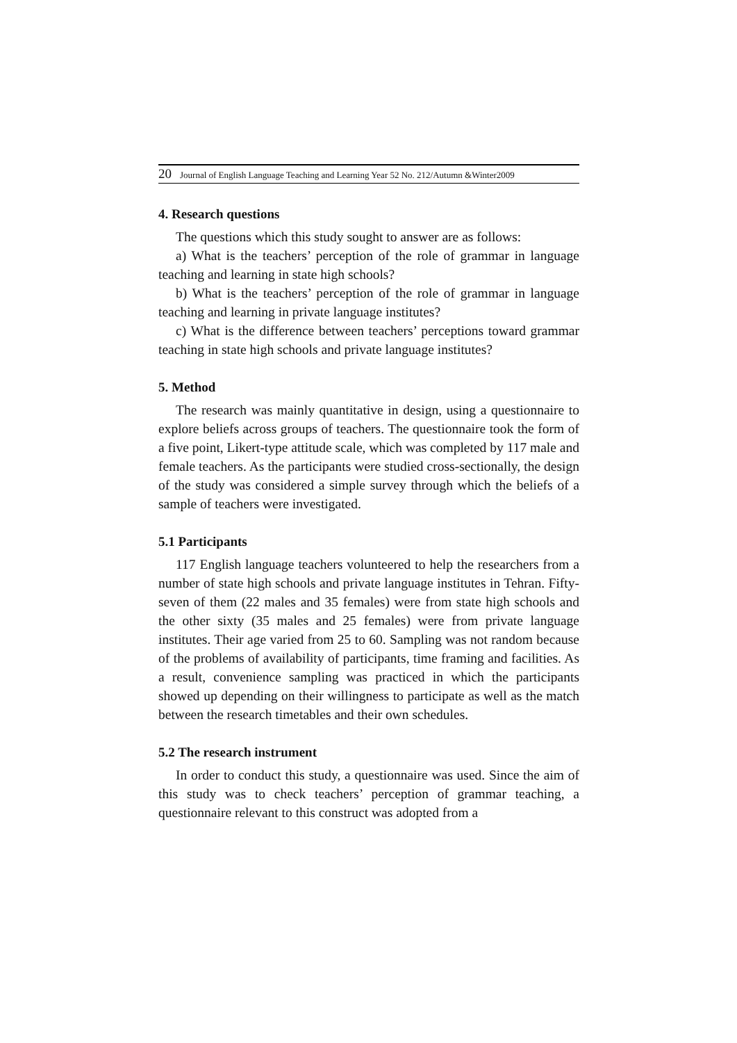20 Journal of English Language Teaching and Learning Year 52 No. 212/Autumn &Winter2009
4. Research questions
The questions which this study sought to answer are as follows:
a) What is the teachers’ perception of the role of grammar in language teaching and learning in state high schools?
b) What is the teachers’ perception of the role of grammar in language teaching and learning in private language institutes?
c) What is the difference between teachers’ perceptions toward grammar teaching in state high schools and private language institutes?
5. Method
The research was mainly quantitative in design, using a questionnaire to explore beliefs across groups of teachers. The questionnaire took the form of a five point, Likert-type attitude scale, which was completed by 117 male and female teachers. As the participants were studied cross-sectionally, the design of the study was considered a simple survey through which the beliefs of a sample of teachers were investigated.
5.1 Participants
117 English language teachers volunteered to help the researchers from a number of state high schools and private language institutes in Tehran. Fifty-seven of them (22 males and 35 females) were from state high schools and the other sixty (35 males and 25 females) were from private language institutes. Their age varied from 25 to 60. Sampling was not random because of the problems of availability of participants, time framing and facilities. As a result, convenience sampling was practiced in which the participants showed up depending on their willingness to participate as well as the match between the research timetables and their own schedules.
5.2 The research instrument
In order to conduct this study, a questionnaire was used. Since the aim of this study was to check teachers’ perception of grammar teaching, a questionnaire relevant to this construct was adopted from a